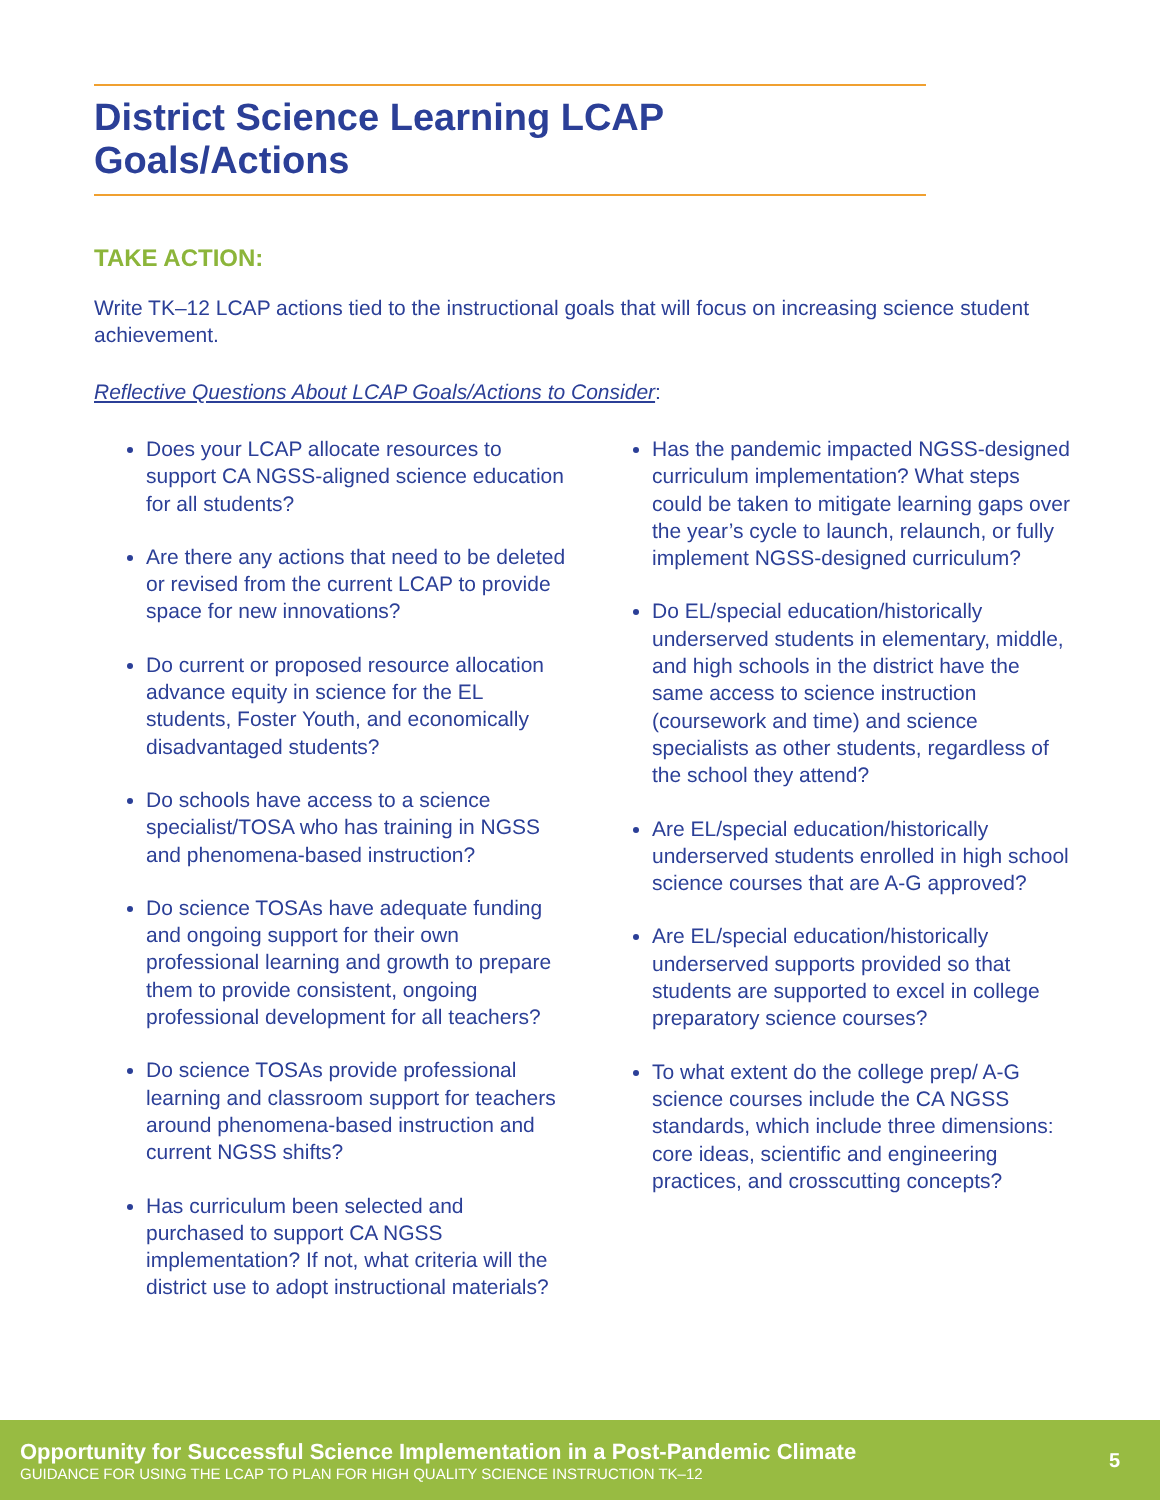District Science Learning LCAP Goals/Actions
TAKE ACTION:
Write TK–12 LCAP actions tied to the instructional goals that will focus on increasing science student achievement.
Reflective Questions About LCAP Goals/Actions to Consider:
Does your LCAP allocate resources to support CA NGSS-aligned science education for all students?
Are there any actions that need to be deleted or revised from the current LCAP to provide space for new innovations?
Do current or proposed resource allocation advance equity in science for the EL students, Foster Youth, and economically disadvantaged students?
Do schools have access to a science specialist/TOSA who has training in NGSS and phenomena-based instruction?
Do science TOSAs have adequate funding and ongoing support for their own professional learning and growth to prepare them to provide consistent, ongoing professional development for all teachers?
Do science TOSAs provide professional learning and classroom support for teachers around phenomena-based instruction and current NGSS shifts?
Has curriculum been selected and purchased to support CA NGSS implementation? If not, what criteria will the district use to adopt instructional materials?
Has the pandemic impacted NGSS-designed curriculum implementation? What steps could be taken to mitigate learning gaps over the year’s cycle to launch, relaunch, or fully implement NGSS-designed curriculum?
Do EL/special education/historically underserved students in elementary, middle, and high schools in the district have the same access to science instruction (coursework and time) and science specialists as other students, regardless of the school they attend?
Are EL/special education/historically underserved students enrolled in high school science courses that are A-G approved?
Are EL/special education/historically underserved supports provided so that students are supported to excel in college preparatory science courses?
To what extent do the college prep/ A-G science courses include the CA NGSS standards, which include three dimensions: core ideas, scientific and engineering practices, and crosscutting concepts?
Opportunity for Successful Science Implementation in a Post-Pandemic Climate
GUIDANCE FOR USING THE LCAP TO PLAN FOR HIGH QUALITY SCIENCE INSTRUCTION TK–12
5